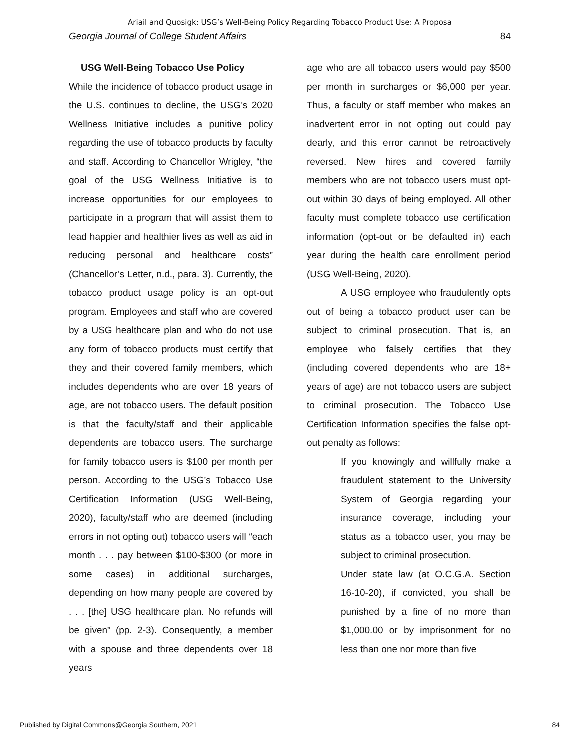Ariail and Quosigk: USG’s Well-Being Policy Regarding Tobacco Product Use: A Proposa
Georgia Journal of College Student Affairs 84
USG Well-Being Tobacco Use Policy
While the incidence of tobacco product usage in the U.S. continues to decline, the USG’s 2020 Wellness Initiative includes a punitive policy regarding the use of tobacco products by faculty and staff. According to Chancellor Wrigley, “the goal of the USG Wellness Initiative is to increase opportunities for our employees to participate in a program that will assist them to lead happier and healthier lives as well as aid in reducing personal and healthcare costs” (Chancellor’s Letter, n.d., para. 3). Currently, the tobacco product usage policy is an opt-out program. Employees and staff who are covered by a USG healthcare plan and who do not use any form of tobacco products must certify that they and their covered family members, which includes dependents who are over 18 years of age, are not tobacco users. The default position is that the faculty/staff and their applicable dependents are tobacco users. The surcharge for family tobacco users is $100 per month per person. According to the USG’s Tobacco Use Certification Information (USG Well-Being, 2020), faculty/staff who are deemed (including errors in not opting out) tobacco users will “each month . . . pay between $100-$300 (or more in some cases) in additional surcharges, depending on how many people are covered by . . . [the] USG healthcare plan. No refunds will be given” (pp. 2-3). Consequently, a member with a spouse and three dependents over 18 years
age who are all tobacco users would pay $500 per month in surcharges or $6,000 per year. Thus, a faculty or staff member who makes an inadvertent error in not opting out could pay dearly, and this error cannot be retroactively reversed. New hires and covered family members who are not tobacco users must opt-out within 30 days of being employed. All other faculty must complete tobacco use certification information (opt-out or be defaulted in) each year during the health care enrollment period (USG Well-Being, 2020).
A USG employee who fraudulently opts out of being a tobacco product user can be subject to criminal prosecution. That is, an employee who falsely certifies that they (including covered dependents who are 18+ years of age) are not tobacco users are subject to criminal prosecution. The Tobacco Use Certification Information specifies the false opt-out penalty as follows:
If you knowingly and willfully make a fraudulent statement to the University System of Georgia regarding your insurance coverage, including your status as a tobacco user, you may be subject to criminal prosecution.
Under state law (at O.C.G.A. Section 16-10-20), if convicted, you shall be punished by a fine of no more than $1,000.00 or by imprisonment for no less than one nor more than five
Published by Digital Commons@Georgia Southern, 2021 84